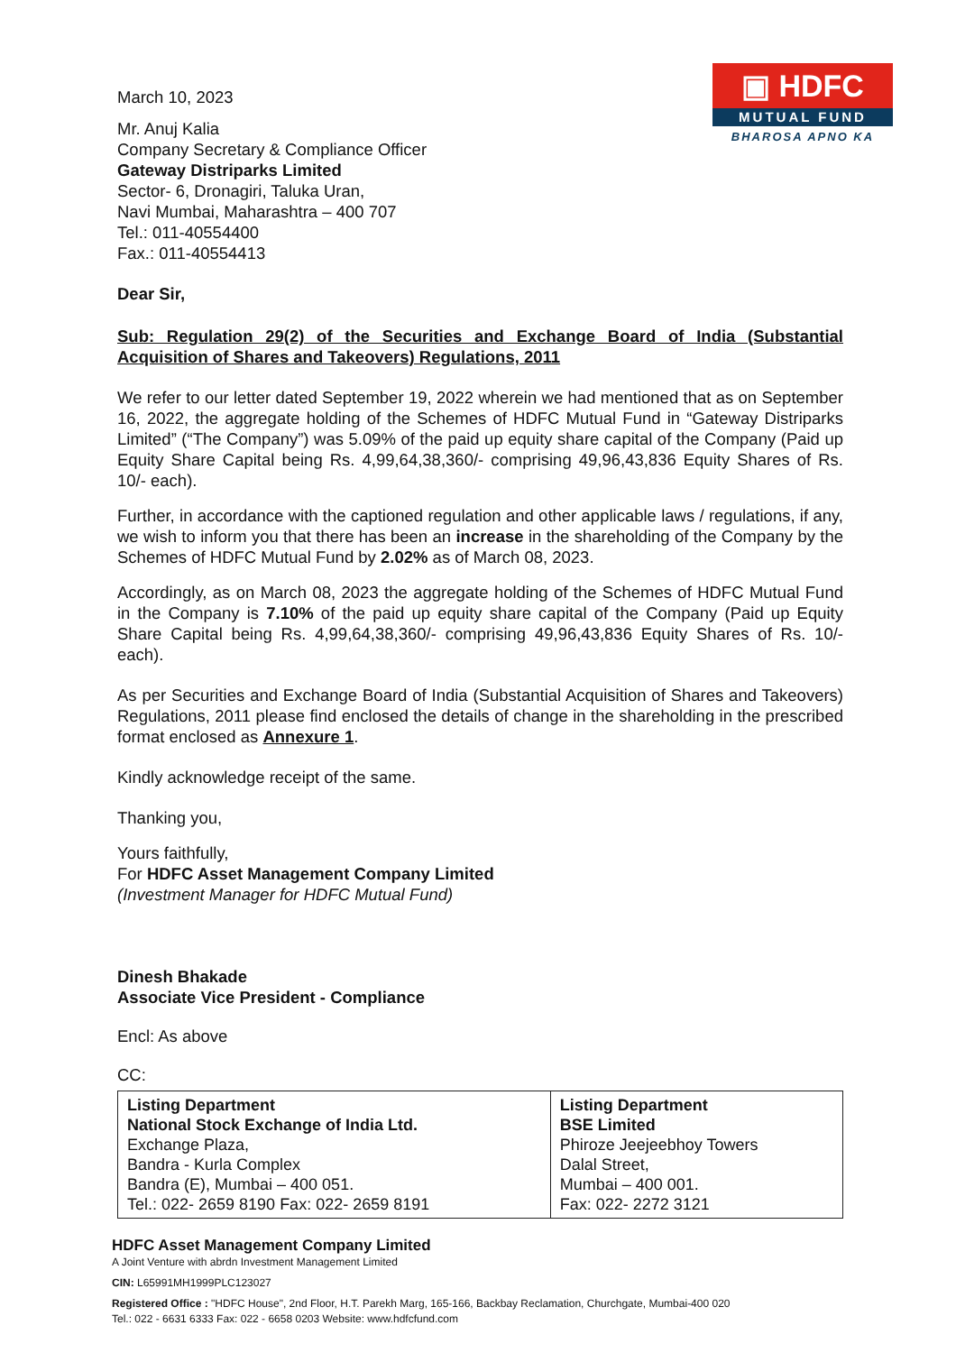▣ HDFC
MUTUAL FUND
BHAROSA APNO KA
March 10, 2023
Mr. Anuj Kalia
Company Secretary & Compliance Officer
Gateway Distriparks Limited
Sector- 6, Dronagiri, Taluka Uran,
Navi Mumbai, Maharashtra – 400 707
Tel.: 011-40554400
Fax.: 011-40554413
Dear Sir,
Sub: Regulation 29(2) of the Securities and Exchange Board of India (Substantial Acquisition of Shares and Takeovers) Regulations, 2011
We refer to our letter dated September 19, 2022 wherein we had mentioned that as on September 16, 2022, the aggregate holding of the Schemes of HDFC Mutual Fund in “Gateway Distriparks Limited” (“The Company”) was 5.09% of the paid up equity share capital of the Company (Paid up Equity Share Capital being Rs. 4,99,64,38,360/- comprising 49,96,43,836 Equity Shares of Rs. 10/- each).
Further, in accordance with the captioned regulation and other applicable laws / regulations, if any, we wish to inform you that there has been an increase in the shareholding of the Company by the Schemes of HDFC Mutual Fund by 2.02% as of March 08, 2023.
Accordingly, as on March 08, 2023 the aggregate holding of the Schemes of HDFC Mutual Fund in the Company is 7.10% of the paid up equity share capital of the Company (Paid up Equity Share Capital being Rs. 4,99,64,38,360/- comprising 49,96,43,836 Equity Shares of Rs. 10/- each).
As per Securities and Exchange Board of India (Substantial Acquisition of Shares and Takeovers) Regulations, 2011 please find enclosed the details of change in the shareholding in the prescribed format enclosed as Annexure 1.
Kindly acknowledge receipt of the same.
Thanking you,
Yours faithfully,
For HDFC Asset Management Company Limited
(Investment Manager for HDFC Mutual Fund)
Dinesh Bhakade
Associate Vice President - Compliance
Encl: As above
CC:
| Listing Department National Stock Exchange of India Ltd. Exchange Plaza, Bandra - Kurla Complex Bandra (E), Mumbai – 400 051. Tel.: 022- 2659 8190 Fax: 022- 2659 8191 | Listing Department BSE Limited Phiroze Jeejeebhoy Towers Dalal Street, Mumbai – 400 001. Fax: 022- 2272 3121 |
HDFC Asset Management Company Limited
A Joint Venture with abrdn Investment Management Limited
CIN: L65991MH1999PLC123027
Registered Office : "HDFC House", 2nd Floor, H.T. Parekh Marg, 165-166, Backbay Reclamation, Churchgate, Mumbai-400 020
Tel.: 022 - 6631 6333 Fax: 022 - 6658 0203 Website: www.hdfcfund.com